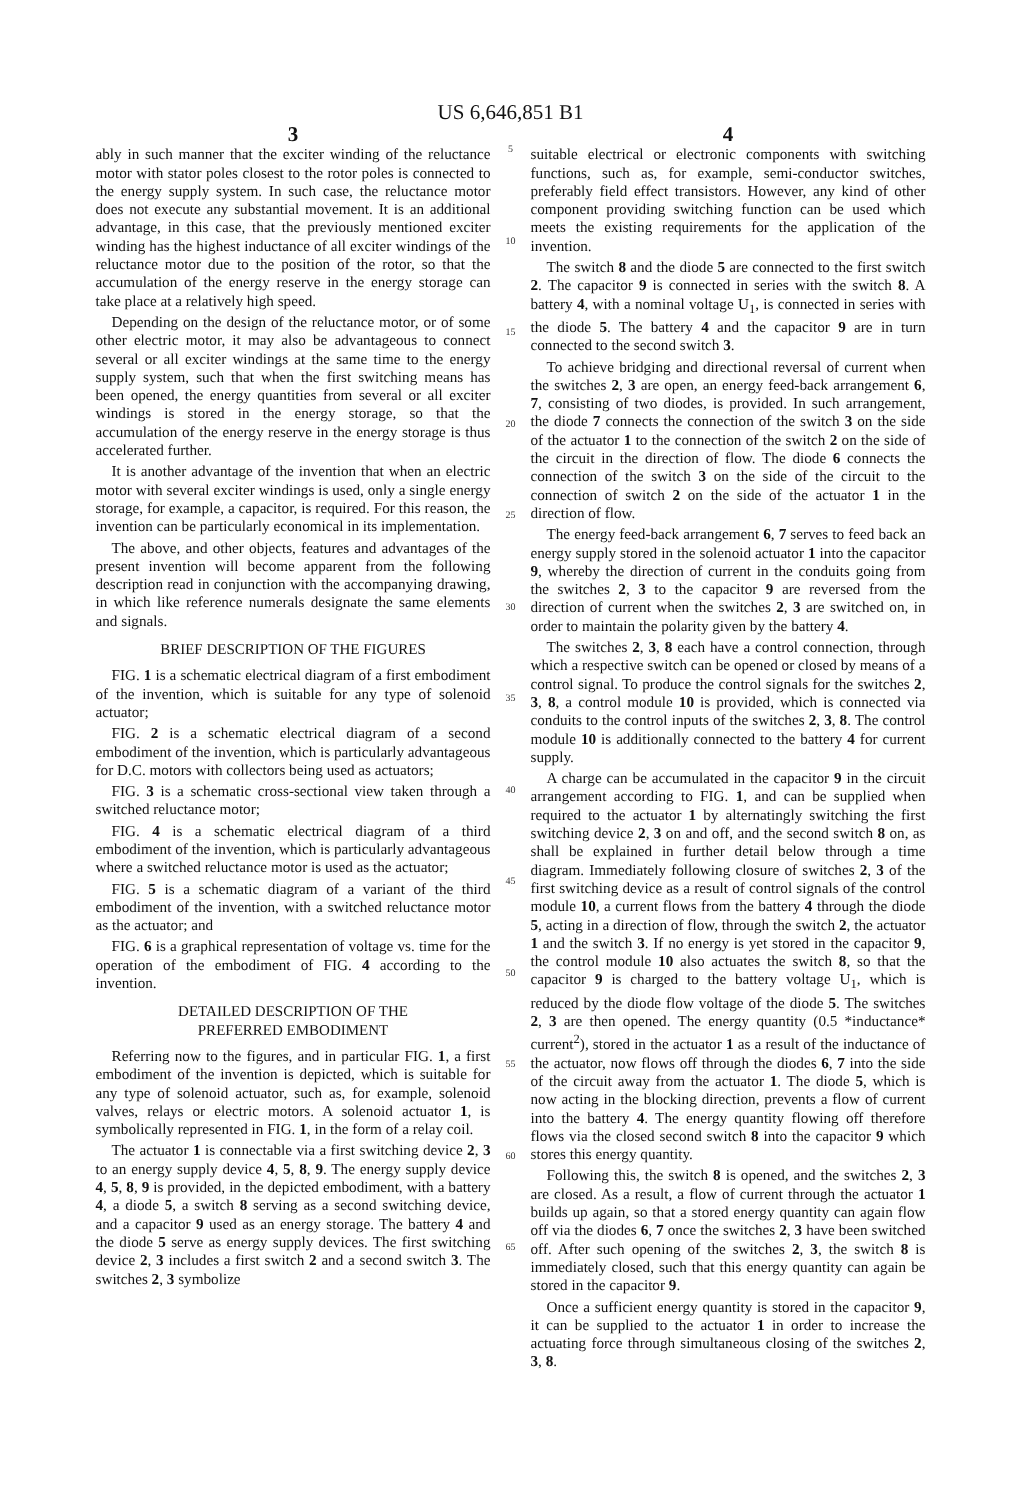US 6,646,851 B1
3
ably in such manner that the exciter winding of the reluctance motor with stator poles closest to the rotor poles is connected to the energy supply system. In such case, the reluctance motor does not execute any substantial movement. It is an additional advantage, in this case, that the previously mentioned exciter winding has the highest inductance of all exciter windings of the reluctance motor due to the position of the rotor, so that the accumulation of the energy reserve in the energy storage can take place at a relatively high speed.
Depending on the design of the reluctance motor, or of some other electric motor, it may also be advantageous to connect several or all exciter windings at the same time to the energy supply system, such that when the first switching means has been opened, the energy quantities from several or all exciter windings is stored in the energy storage, so that the accumulation of the energy reserve in the energy storage is thus accelerated further.
It is another advantage of the invention that when an electric motor with several exciter windings is used, only a single energy storage, for example, a capacitor, is required. For this reason, the invention can be particularly economical in its implementation.
The above, and other objects, features and advantages of the present invention will become apparent from the following description read in conjunction with the accompanying drawing, in which like reference numerals designate the same elements and signals.
BRIEF DESCRIPTION OF THE FIGURES
FIG. 1 is a schematic electrical diagram of a first embodiment of the invention, which is suitable for any type of solenoid actuator;
FIG. 2 is a schematic electrical diagram of a second embodiment of the invention, which is particularly advantageous for D.C. motors with collectors being used as actuators;
FIG. 3 is a schematic cross-sectional view taken through a switched reluctance motor;
FIG. 4 is a schematic electrical diagram of a third embodiment of the invention, which is particularly advantageous where a switched reluctance motor is used as the actuator;
FIG. 5 is a schematic diagram of a variant of the third embodiment of the invention, with a switched reluctance motor as the actuator; and
FIG. 6 is a graphical representation of voltage vs. time for the operation of the embodiment of FIG. 4 according to the invention.
DETAILED DESCRIPTION OF THE
PREFERRED EMBODIMENT
Referring now to the figures, and in particular FIG. 1, a first embodiment of the invention is depicted, which is suitable for any type of solenoid actuator, such as, for example, solenoid valves, relays or electric motors. A solenoid actuator 1, is symbolically represented in FIG. 1, in the form of a relay coil.
The actuator 1 is connectable via a first switching device 2, 3 to an energy supply device 4, 5, 8, 9. The energy supply device 4, 5, 8, 9 is provided, in the depicted embodiment, with a battery 4, a diode 5, a switch 8 serving as a second switching device, and a capacitor 9 used as an energy storage. The battery 4 and the diode 5 serve as energy supply devices. The first switching device 2, 3 includes a first switch 2 and a second switch 3. The switches 2, 3 symbolize
5
10
15
20
25
30
35
40
45
50
55
60
65
4
suitable electrical or electronic components with switching functions, such as, for example, semi-conductor switches, preferably field effect transistors. However, any kind of other component providing switching function can be used which meets the existing requirements for the application of the invention.
The switch 8 and the diode 5 are connected to the first switch 2. The capacitor 9 is connected in series with the switch 8. A battery 4, with a nominal voltage U<sub>1</sub>, is connected in series with the diode 5. The battery 4 and the capacitor 9 are in turn connected to the second switch 3.
To achieve bridging and directional reversal of current when the switches 2, 3 are open, an energy feed-back arrangement 6, 7, consisting of two diodes, is provided. In such arrangement, the diode 7 connects the connection of the switch 3 on the side of the actuator 1 to the connection of the switch 2 on the side of the circuit in the direction of flow. The diode 6 connects the connection of the switch 3 on the side of the circuit to the connection of switch 2 on the side of the actuator 1 in the direction of flow.
The energy feed-back arrangement 6, 7 serves to feed back an energy supply stored in the solenoid actuator 1 into the capacitor 9, whereby the direction of current in the conduits going from the switches 2, 3 to the capacitor 9 are reversed from the direction of current when the switches 2, 3 are switched on, in order to maintain the polarity given by the battery 4.
The switches 2, 3, 8 each have a control connection, through which a respective switch can be opened or closed by means of a control signal. To produce the control signals for the switches 2, 3, 8, a control module 10 is provided, which is connected via conduits to the control inputs of the switches 2, 3, 8. The control module 10 is additionally connected to the battery 4 for current supply.
A charge can be accumulated in the capacitor 9 in the circuit arrangement according to FIG. 1, and can be supplied when required to the actuator 1 by alternatingly switching the first switching device 2, 3 on and off, and the second switch 8 on, as shall be explained in further detail below through a time diagram. Immediately following closure of switches 2, 3 of the first switching device as a result of control signals of the control module 10, a current flows from the battery 4 through the diode 5, acting in a direction of flow, through the switch 2, the actuator 1 and the switch 3. If no energy is yet stored in the capacitor 9, the control module 10 also actuates the switch 8, so that the capacitor 9 is charged to the battery voltage U<sub>1</sub>, which is reduced by the diode flow voltage of the diode 5. The switches 2, 3 are then opened. The energy quantity (0.5 *inductance* current<sup>2</sup>), stored in the actuator 1 as a result of the inductance of the actuator, now flows off through the diodes 6, 7 into the side of the circuit away from the actuator 1. The diode 5, which is now acting in the blocking direction, prevents a flow of current into the battery 4. The energy quantity flowing off therefore flows via the closed second switch 8 into the capacitor 9 which stores this energy quantity.
Following this, the switch 8 is opened, and the switches 2, 3 are closed. As a result, a flow of current through the actuator 1 builds up again, so that a stored energy quantity can again flow off via the diodes 6, 7 once the switches 2, 3 have been switched off. After such opening of the switches 2, 3, the switch 8 is immediately closed, such that this energy quantity can again be stored in the capacitor 9.
Once a sufficient energy quantity is stored in the capacitor 9, it can be supplied to the actuator 1 in order to increase the actuating force through simultaneous closing of the switches 2, 3, 8.